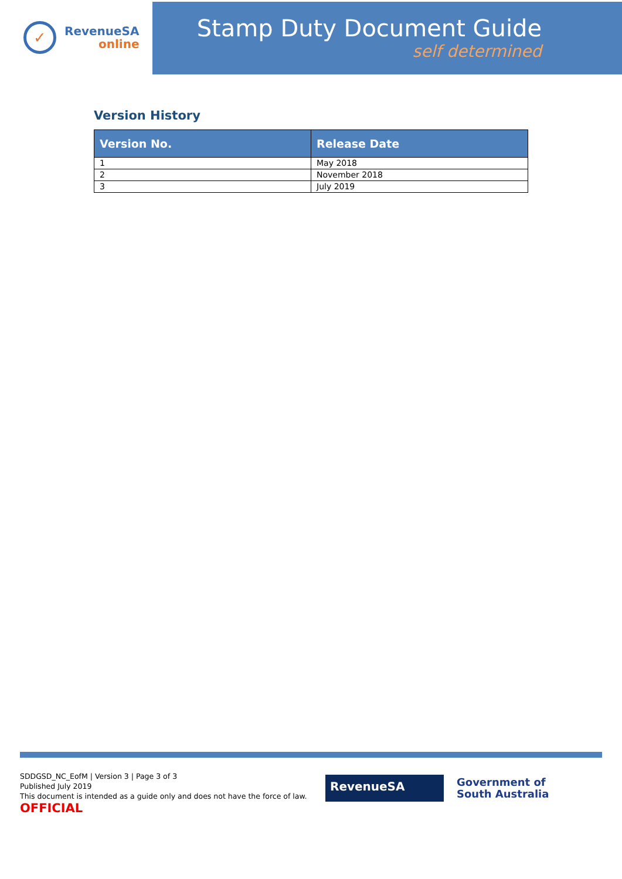✓
RevenueSA
online
Stamp Duty Document Guide
self determined
Version History
| Version No. | Release Date |
| --- | --- |
| 1 | May 2018 |
| 2 | November 2018 |
| 3 | July 2019 |
SDDGSD_NC_EofM | Version 3 | Page 3 of 3
Published July 2019
This document is intended as a guide only and does not have the force of law.
OFFICIAL
RevenueSA
Government of
South Australia